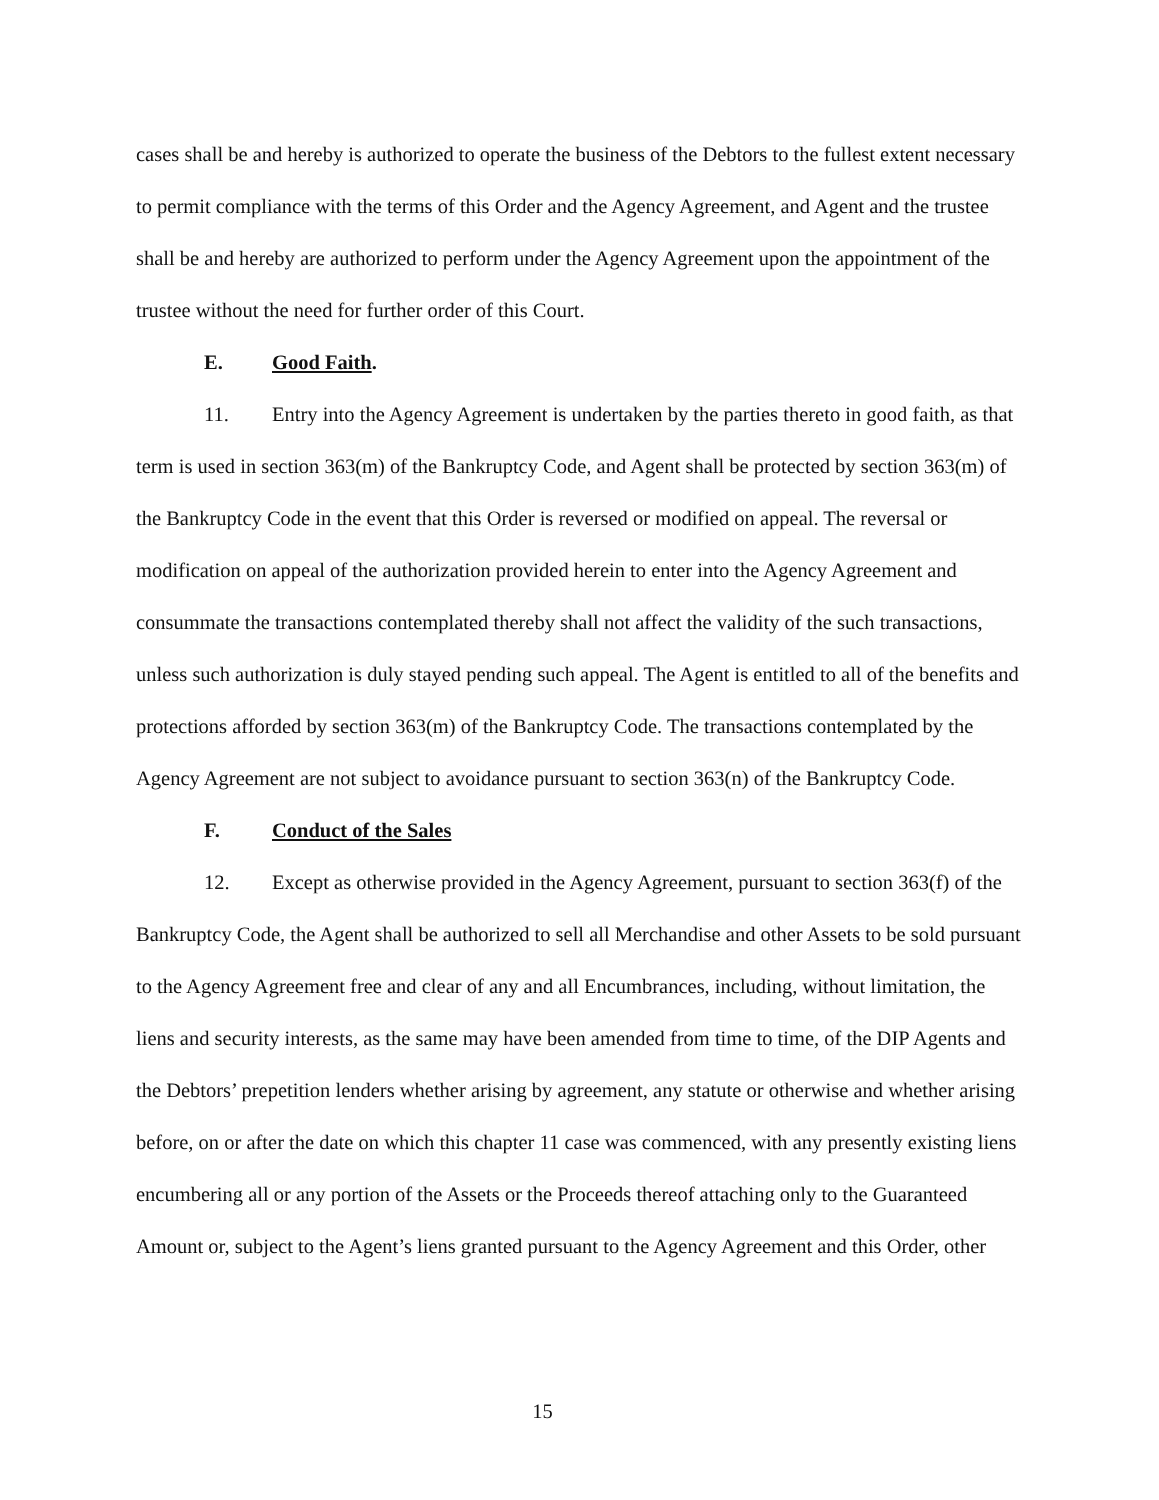cases shall be and hereby is authorized to operate the business of the Debtors to the fullest extent necessary to permit compliance with the terms of this Order and the Agency Agreement, and Agent and the trustee shall be and hereby are authorized to perform under the Agency Agreement upon the appointment of the trustee without the need for further order of this Court.
E. Good Faith.
11. Entry into the Agency Agreement is undertaken by the parties thereto in good faith, as that term is used in section 363(m) of the Bankruptcy Code, and Agent shall be protected by section 363(m) of the Bankruptcy Code in the event that this Order is reversed or modified on appeal. The reversal or modification on appeal of the authorization provided herein to enter into the Agency Agreement and consummate the transactions contemplated thereby shall not affect the validity of the such transactions, unless such authorization is duly stayed pending such appeal. The Agent is entitled to all of the benefits and protections afforded by section 363(m) of the Bankruptcy Code. The transactions contemplated by the Agency Agreement are not subject to avoidance pursuant to section 363(n) of the Bankruptcy Code.
F. Conduct of the Sales
12. Except as otherwise provided in the Agency Agreement, pursuant to section 363(f) of the Bankruptcy Code, the Agent shall be authorized to sell all Merchandise and other Assets to be sold pursuant to the Agency Agreement free and clear of any and all Encumbrances, including, without limitation, the liens and security interests, as the same may have been amended from time to time, of the DIP Agents and the Debtors’ prepetition lenders whether arising by agreement, any statute or otherwise and whether arising before, on or after the date on which this chapter 11 case was commenced, with any presently existing liens encumbering all or any portion of the Assets or the Proceeds thereof attaching only to the Guaranteed Amount or, subject to the Agent’s liens granted pursuant to the Agency Agreement and this Order, other
15